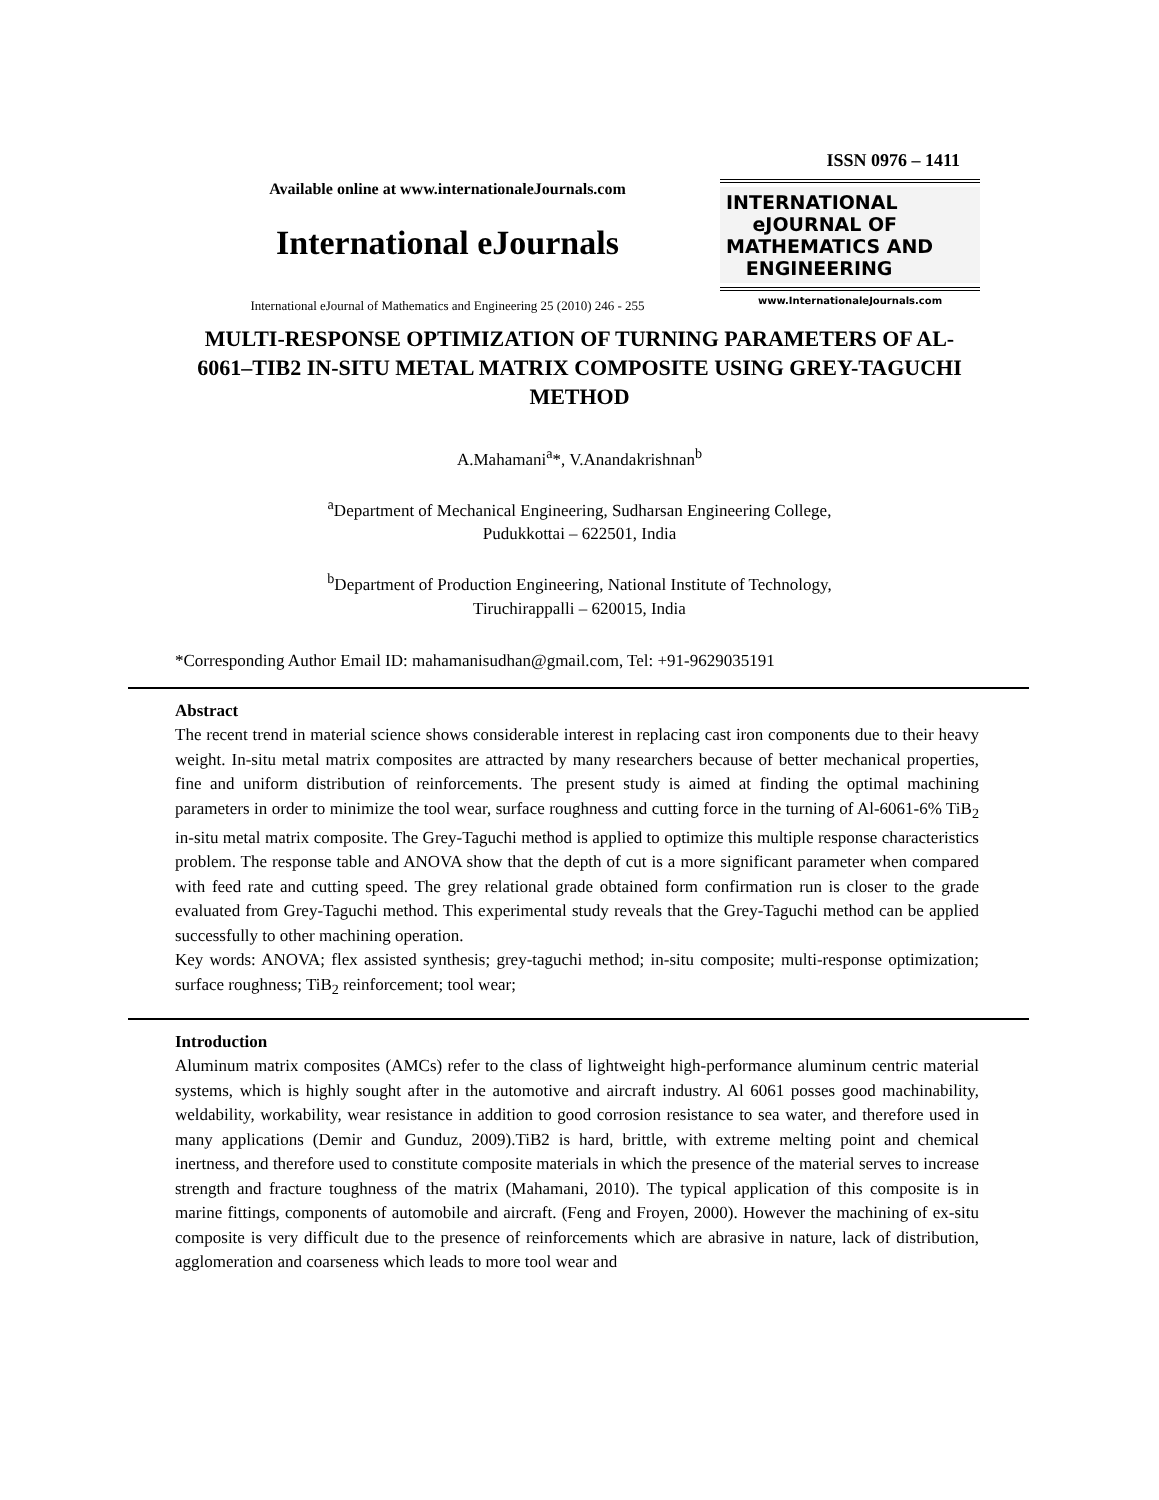Available online at www.internationaleJournals.com
International eJournals
International eJournal of Mathematics and Engineering 25 (2010) 246 - 255
ISSN 0976 – 1411
INTERNATIONAL
eJOURNAL OF
MATHEMATICS AND
ENGINEERING
www.InternationaleJournals.com
MULTI-RESPONSE OPTIMIZATION OF TURNING PARAMETERS OF AL-6061–TIB2 IN-SITU METAL MATRIX COMPOSITE USING GREY-TAGUCHI METHOD
A.Mahamani<sup>a</sup>*, V.Anandakrishnan<sup>b</sup>
<sup>a</sup> Department of Mechanical Engineering, Sudharsan Engineering College,
Pudukkottai – 622501, India
<sup>b</sup> Department of Production Engineering, National Institute of Technology,
Tiruchirappalli – 620015, India
*Corresponding Author Email ID: mahamanisudhan@gmail.com, Tel: +91-9629035191
Abstract
The recent trend in material science shows considerable interest in replacing cast iron components due to their heavy weight. In-situ metal matrix composites are attracted by many researchers because of better mechanical properties, fine and uniform distribution of reinforcements. The present study is aimed at finding the optimal machining parameters in order to minimize the tool wear, surface roughness and cutting force in the turning of Al-6061-6% TiB<sub>2</sub> in-situ metal matrix composite. The Grey-Taguchi method is applied to optimize this multiple response characteristics problem. The response table and ANOVA show that the depth of cut is a more significant parameter when compared with feed rate and cutting speed. The grey relational grade obtained form confirmation run is closer to the grade evaluated from Grey-Taguchi method. This experimental study reveals that the Grey-Taguchi method can be applied successfully to other machining operation.
Key words: ANOVA; flex assisted synthesis; grey-taguchi method; in-situ composite; multi-response optimization; surface roughness; TiB<sub>2</sub> reinforcement; tool wear;
Introduction
Aluminum matrix composites (AMCs) refer to the class of lightweight high-performance aluminum centric material systems, which is highly sought after in the automotive and aircraft industry. Al 6061 posses good machinability, weldability, workability, wear resistance in addition to good corrosion resistance to sea water, and therefore used in many applications (Demir and Gunduz, 2009).TiB2 is hard, brittle, with extreme melting point and chemical inertness, and therefore used to constitute composite materials in which the presence of the material serves to increase strength and fracture toughness of the matrix (Mahamani, 2010). The typical application of this composite is in marine fittings, components of automobile and aircraft. (Feng and Froyen, 2000). However the machining of ex-situ composite is very difficult due to the presence of reinforcements which are abrasive in nature, lack of distribution, agglomeration and coarseness which leads to more tool wear and